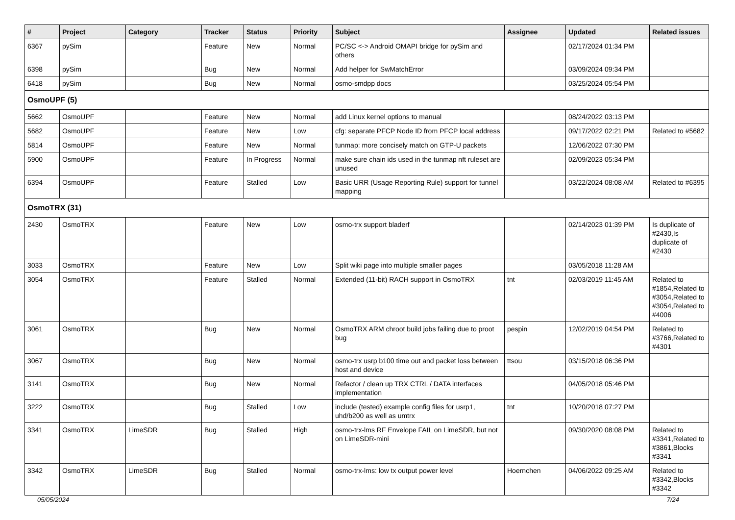| # | Project | Category | Tracker | Status | Priority | Subject | Assignee | Updated | Related issues |
| --- | --- | --- | --- | --- | --- | --- | --- | --- | --- |
| 6367 | pySim | | Feature | New | Normal | PC/SC <-> Android OMAPI bridge for pySim and others | | 02/17/2024 01:34 PM | |
| 6398 | pySim | | Bug | New | Normal | Add helper for SwMatchError | | 03/09/2024 09:34 PM | |
| 6418 | pySim | | Bug | New | Normal | osmo-smdpp docs | | 03/25/2024 05:54 PM | |
| OsmoUPF (5) | | | | | | | | | |
| 5662 | OsmoUPF | | Feature | New | Normal | add Linux kernel options to manual | | 08/24/2022 03:13 PM | |
| 5682 | OsmoUPF | | Feature | New | Low | cfg: separate PFCP Node ID from PFCP local address | | 09/17/2022 02:21 PM | Related to #5682 |
| 5814 | OsmoUPF | | Feature | New | Normal | tunmap: more concisely match on GTP-U packets | | 12/06/2022 07:30 PM | |
| 5900 | OsmoUPF | | Feature | In Progress | Normal | make sure chain ids used in the tunmap nft ruleset are unused | | 02/09/2023 05:34 PM | |
| 6394 | OsmoUPF | | Feature | Stalled | Low | Basic URR (Usage Reporting Rule) support for tunnel mapping | | 03/22/2024 08:08 AM | Related to #6395 |
| OsmoTRX (31) | | | | | | | | | |
| 2430 | OsmoTRX | | Feature | New | Low | osmo-trx support bladerf | | 02/14/2023 01:39 PM | Is duplicate of #2430,Is duplicate of #2430 |
| 3033 | OsmoTRX | | Feature | New | Low | Split wiki page into multiple smaller pages | | 03/05/2018 11:28 AM | |
| 3054 | OsmoTRX | | Feature | Stalled | Normal | Extended (11-bit) RACH support in OsmoTRX | tnt | 02/03/2019 11:45 AM | Related to #1854,Related to #3054,Related to #3054,Related to #4006 |
| 3061 | OsmoTRX | | Bug | New | Normal | OsmoTRX ARM chroot build jobs failing due to proot bug | pespin | 12/02/2019 04:54 PM | Related to #3766,Related to #4301 |
| 3067 | OsmoTRX | | Bug | New | Normal | osmo-trx usrp b100 time out and packet loss between host and device | ttsou | 03/15/2018 06:36 PM | |
| 3141 | OsmoTRX | | Bug | New | Normal | Refactor / clean up TRX CTRL / DATA interfaces implementation | | 04/05/2018 05:46 PM | |
| 3222 | OsmoTRX | | Bug | Stalled | Low | include (tested) example config files for usrp1, uhd/b200 as well as umtrx | tnt | 10/20/2018 07:27 PM | |
| 3341 | OsmoTRX | LimeSDR | Bug | Stalled | High | osmo-trx-lms RF Envelope FAIL on LimeSDR, but not on LimeSDR-mini | | 09/30/2020 08:08 PM | Related to #3341,Related to #3861,Blocks #3341 |
| 3342 | OsmoTRX | LimeSDR | Bug | Stalled | Normal | osmo-trx-lms: low tx output power level | Hoernchen | 04/06/2022 09:25 AM | Related to #3342,Blocks #3342 |
05/05/2024 7/24